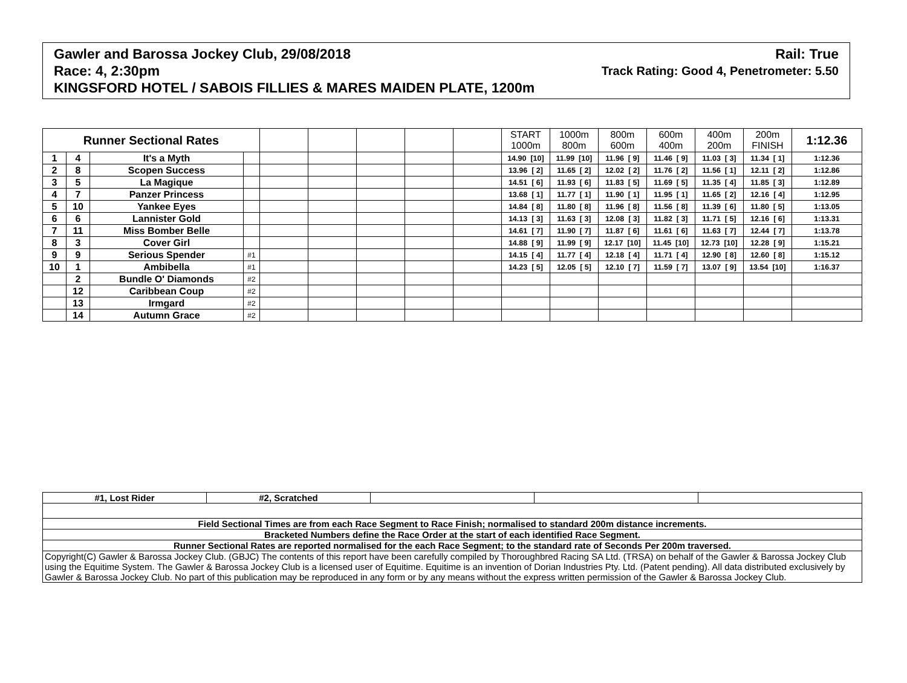Gawler and Barossa Jockey Club, 29/08/2018 Rail: True
Race: 4, 2:30pm Track Rating: Good 4, Penetrometer: 5.50
KINGSFORD HOTEL / SABOIS FILLIES & MARES MAIDEN PLATE, 1200m
| Runner Sectional Rates | | | | | | | | | START 1000m | 1000m 800m | 800m 600m | 600m 400m | 400m 200m | 200m FINISH | 1:12.36 |
| --- | --- | --- | --- | --- | --- | --- | --- | --- | --- | --- | --- | --- | --- | --- | --- |
| 1 | 4 | It's a Myth | | | | | | | 14.90 [10] | 11.99 [10] | 11.96 [ 9] | 11.46 [ 9] | 11.03 [ 3] | 11.34 [ 1] | 1:12.36 |
| 2 | 8 | Scopen Success | | | | | | | 13.96 [ 2] | 11.65 [ 2] | 12.02 [ 2] | 11.76 [ 2] | 11.56 [ 1] | 12.11 [ 2] | 1:12.86 |
| 3 | 5 | La Magique | | | | | | | 14.51 [ 6] | 11.93 [ 6] | 11.83 [ 5] | 11.69 [ 5] | 11.35 [ 4] | 11.85 [ 3] | 1:12.89 |
| 4 | 7 | Panzer Princess | | | | | | | 13.68 [ 1] | 11.77 [ 1] | 11.90 [ 1] | 11.95 [ 1] | 11.65 [ 2] | 12.16 [ 4] | 1:12.95 |
| 5 | 10 | Yankee Eyes | | | | | | | 14.84 [ 8] | 11.80 [ 8] | 11.96 [ 8] | 11.56 [ 8] | 11.39 [ 6] | 11.80 [ 5] | 1:13.05 |
| 6 | 6 | Lannister Gold | | | | | | | 14.13 [ 3] | 11.63 [ 3] | 12.08 [ 3] | 11.82 [ 3] | 11.71 [ 5] | 12.16 [ 6] | 1:13.31 |
| 7 | 11 | Miss Bomber Belle | | | | | | | 14.61 [ 7] | 11.90 [ 7] | 11.87 [ 6] | 11.61 [ 6] | 11.63 [ 7] | 12.44 [ 7] | 1:13.78 |
| 8 | 3 | Cover Girl | | | | | | | 14.88 [ 9] | 11.99 [ 9] | 12.17 [10] | 11.45 [10] | 12.73 [10] | 12.28 [ 9] | 1:15.21 |
| 9 | 9 | Serious Spender | #1 | | | | | | 14.15 [ 4] | 11.77 [ 4] | 12.18 [ 4] | 11.71 [ 4] | 12.90 [ 8] | 12.60 [ 8] | 1:15.12 |
| 10 | 1 | Ambibella | #1 | | | | | | 14.23 [ 5] | 12.05 [ 5] | 12.10 [ 7] | 11.59 [ 7] | 13.07 [ 9] | 13.54 [10] | 1:16.37 |
| | 2 | Bundle O' Diamonds | #2 | | | | | | | | | | | | |
| | 12 | Caribbean Coup | #2 | | | | | | | | | | | | |
| | 13 | Irmgard | #2 | | | | | | | | | | | | |
| | 14 | Autumn Grace | #2 | | | | | | | | | | | | |
| #1, Lost Rider | #2, Scratched | | | |
| Field Sectional Times are from each Race Segment to Race Finish; normalised to standard 200m distance increments. | | | | |
| Bracketed Numbers define the Race Order at the start of each identified Race Segment. | | | | |
| Runner Sectional Rates are reported normalised for the each Race Segment; to the standard rate of Seconds Per 200m traversed. | | | | |
| Copyright(C) Gawler & Barossa Jockey Club. (GBJC) The contents of this report have been carefully compiled by Thoroughbred Racing SA Ltd. (TRSA) on behalf of the Gawler & Barossa Jockey Club using the Equitime System. The Gawler & Barossa Jockey Club is a licensed user of Equitime. Equitime is an invention of Dorian Industries Pty. Ltd. (Patent pending). All data distributed exclusively by Gawler & Barossa Jockey Club. No part of this publication may be reproduced in any form or by any means without the express written permission of the Gawler & Barossa Jockey Club. | | | | |